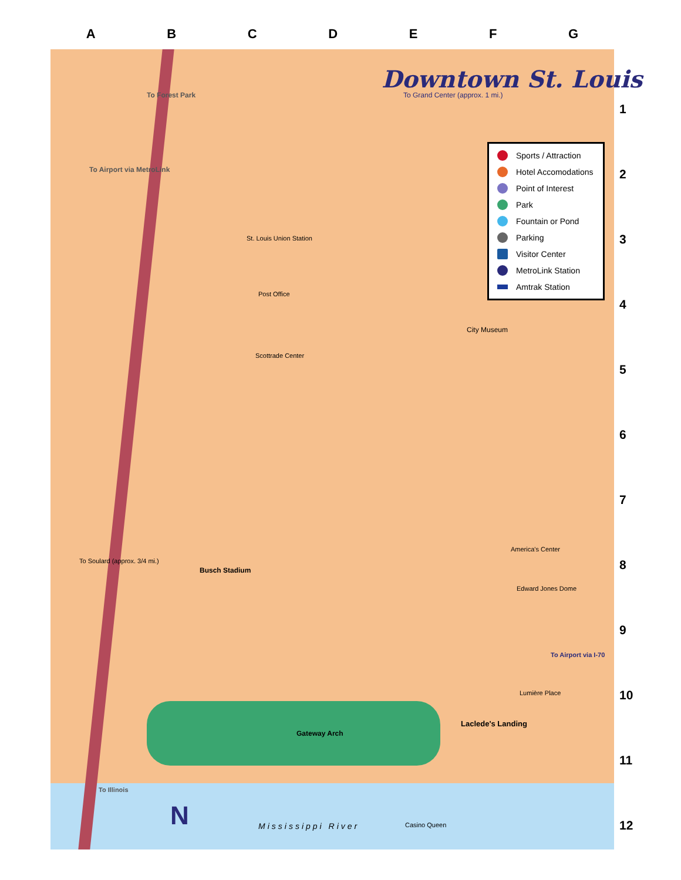ABCDEFG
Downtown St. Louis
Sports / Attraction
Hotel Accomodations
Point of Interest
Park
Fountain or Pond
Parking
Visitor Center
MetroLink Station
Amtrak Station
1
2
3
4
5
6
7
8
9
10
11
12
To Forest Park
To Airport via MetroLink
To Grand Center (approx. 1 mi.)
St. Louis Union Station
Post Office
Scottrade Center
City Museum
Busch Stadium
America's Center
Edward Jones Dome
Gateway Arch
Laclede's Landing
Lumière Place
To Soulard (approx. 3/4 mi.)
To Illinois
To Airport via I-70
Mississippi River Casino Queen
N